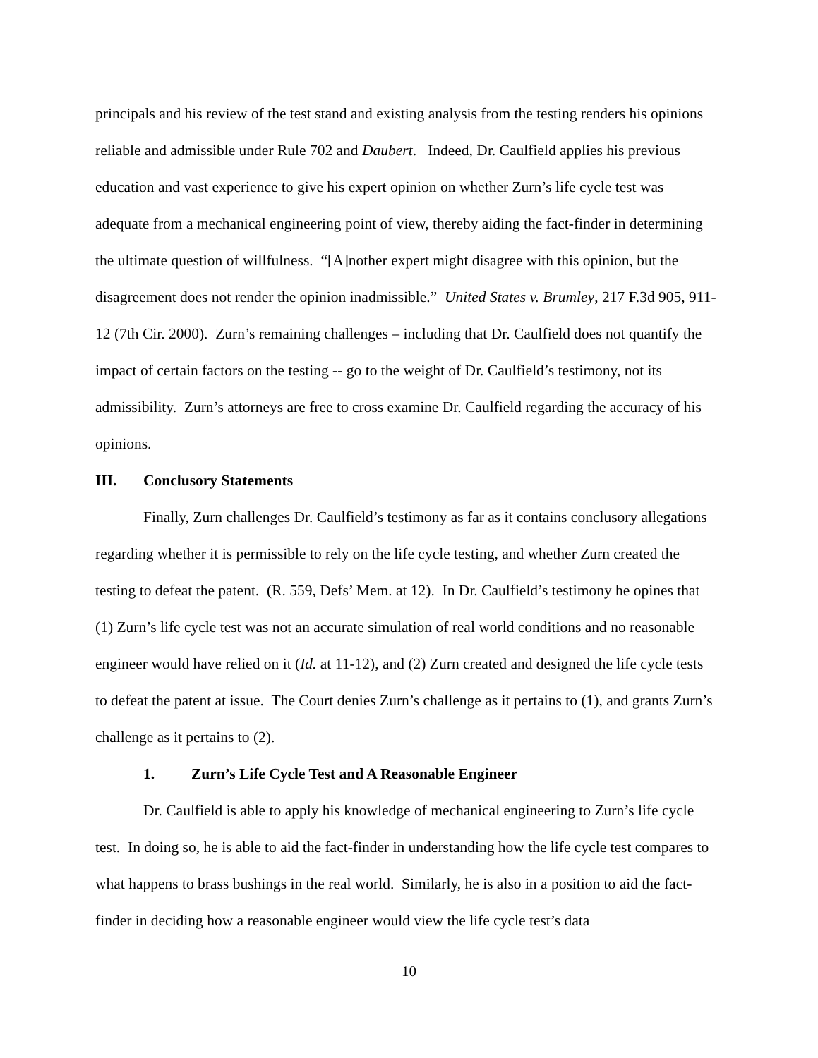principals and his review of the test stand and existing analysis from the testing renders his opinions reliable and admissible under Rule 702 and Daubert. Indeed, Dr. Caulfield applies his previous education and vast experience to give his expert opinion on whether Zurn’s life cycle test was adequate from a mechanical engineering point of view, thereby aiding the fact-finder in determining the ultimate question of willfulness. “[A]nother expert might disagree with this opinion, but the disagreement does not render the opinion inadmissible.” United States v. Brumley, 217 F.3d 905, 911-12 (7th Cir. 2000). Zurn’s remaining challenges – including that Dr. Caulfield does not quantify the impact of certain factors on the testing -- go to the weight of Dr. Caulfield’s testimony, not its admissibility. Zurn’s attorneys are free to cross examine Dr. Caulfield regarding the accuracy of his opinions.
III. Conclusory Statements
Finally, Zurn challenges Dr. Caulfield’s testimony as far as it contains conclusory allegations regarding whether it is permissible to rely on the life cycle testing, and whether Zurn created the testing to defeat the patent. (R. 559, Defs’ Mem. at 12). In Dr. Caulfield’s testimony he opines that (1) Zurn’s life cycle test was not an accurate simulation of real world conditions and no reasonable engineer would have relied on it (Id. at 11-12), and (2) Zurn created and designed the life cycle tests to defeat the patent at issue. The Court denies Zurn’s challenge as it pertains to (1), and grants Zurn’s challenge as it pertains to (2).
1. Zurn’s Life Cycle Test and A Reasonable Engineer
Dr. Caulfield is able to apply his knowledge of mechanical engineering to Zurn’s life cycle test. In doing so, he is able to aid the fact-finder in understanding how the life cycle test compares to what happens to brass bushings in the real world. Similarly, he is also in a position to aid the fact-finder in deciding how a reasonable engineer would view the life cycle test’s data
10